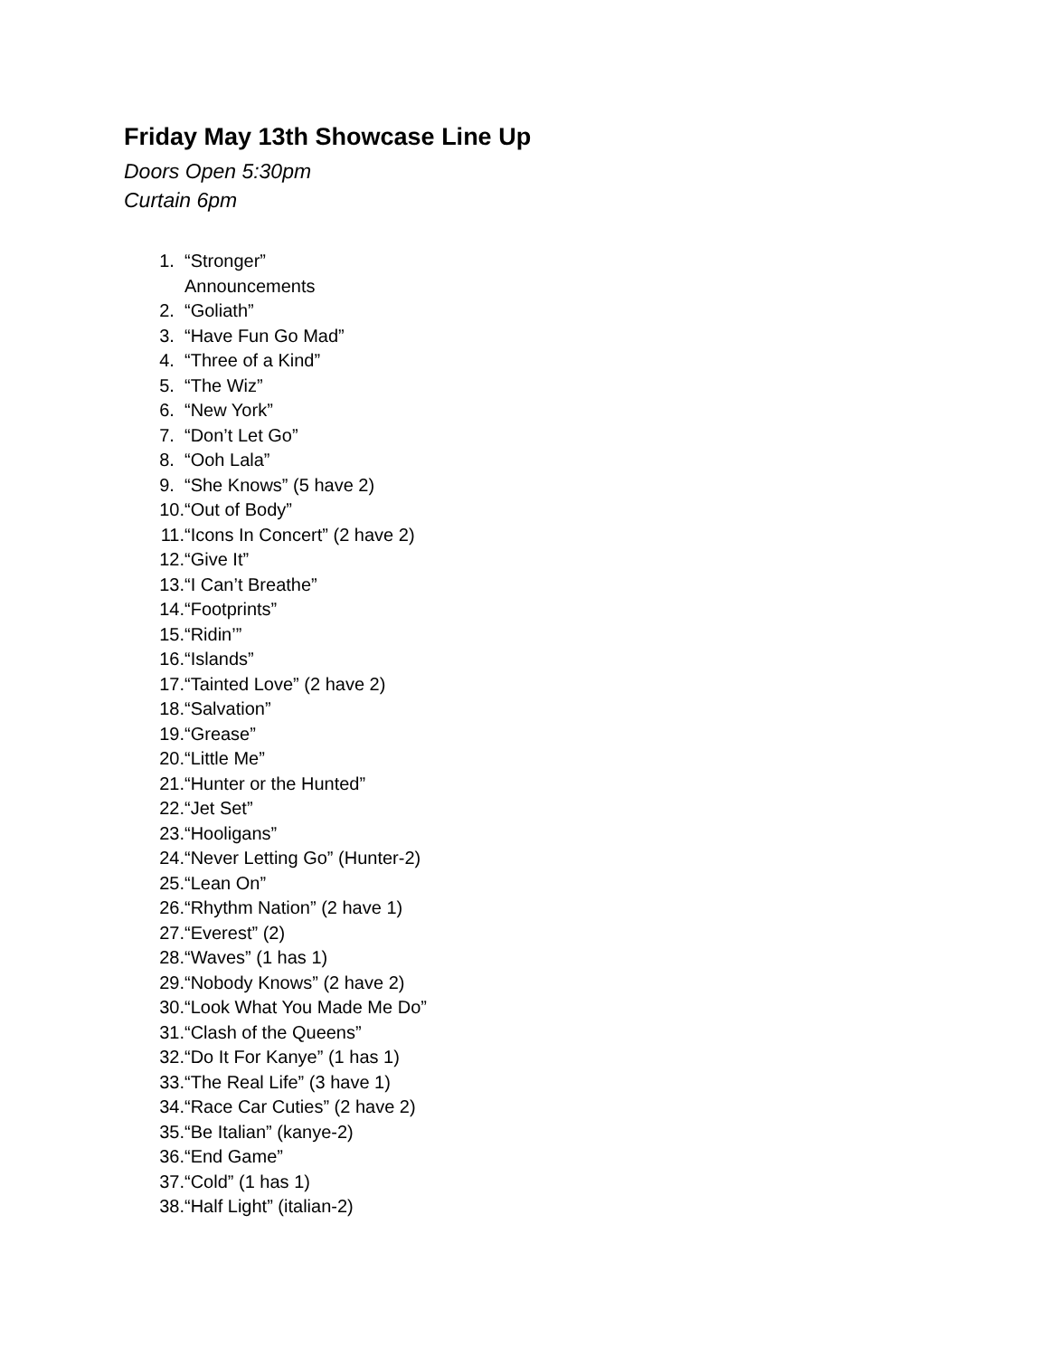Friday May 13th Showcase Line Up
Doors Open 5:30pm
Curtain 6pm
1. “Stronger”
Announcements
2. “Goliath”
3. “Have Fun Go Mad”
4. “Three of a Kind”
5. “The Wiz”
6. “New York”
7. “Don’t Let Go”
8. “Ooh Lala”
9. “She Knows” (5 have 2)
10. “Out of Body”
11. “Icons In Concert” (2 have 2)
12. “Give It”
13. “I Can’t Breathe”
14. “Footprints”
15. “Ridin’”
16. “Islands”
17. “Tainted Love” (2 have 2)
18. “Salvation”
19. “Grease”
20. “Little Me”
21. “Hunter or the Hunted”
22. “Jet Set”
23. “Hooligans”
24. “Never Letting Go” (Hunter-2)
25. “Lean On”
26. “Rhythm Nation” (2 have 1)
27. “Everest” (2)
28. “Waves” (1 has 1)
29. “Nobody Knows” (2 have 2)
30. “Look What You Made Me Do”
31. “Clash of the Queens”
32. “Do It For Kanye” (1 has 1)
33. “The Real Life” (3 have 1)
34. “Race Car Cuties” (2 have 2)
35. “Be Italian” (kanye-2)
36. “End Game”
37. “Cold” (1 has 1)
38. “Half Light” (italian-2)